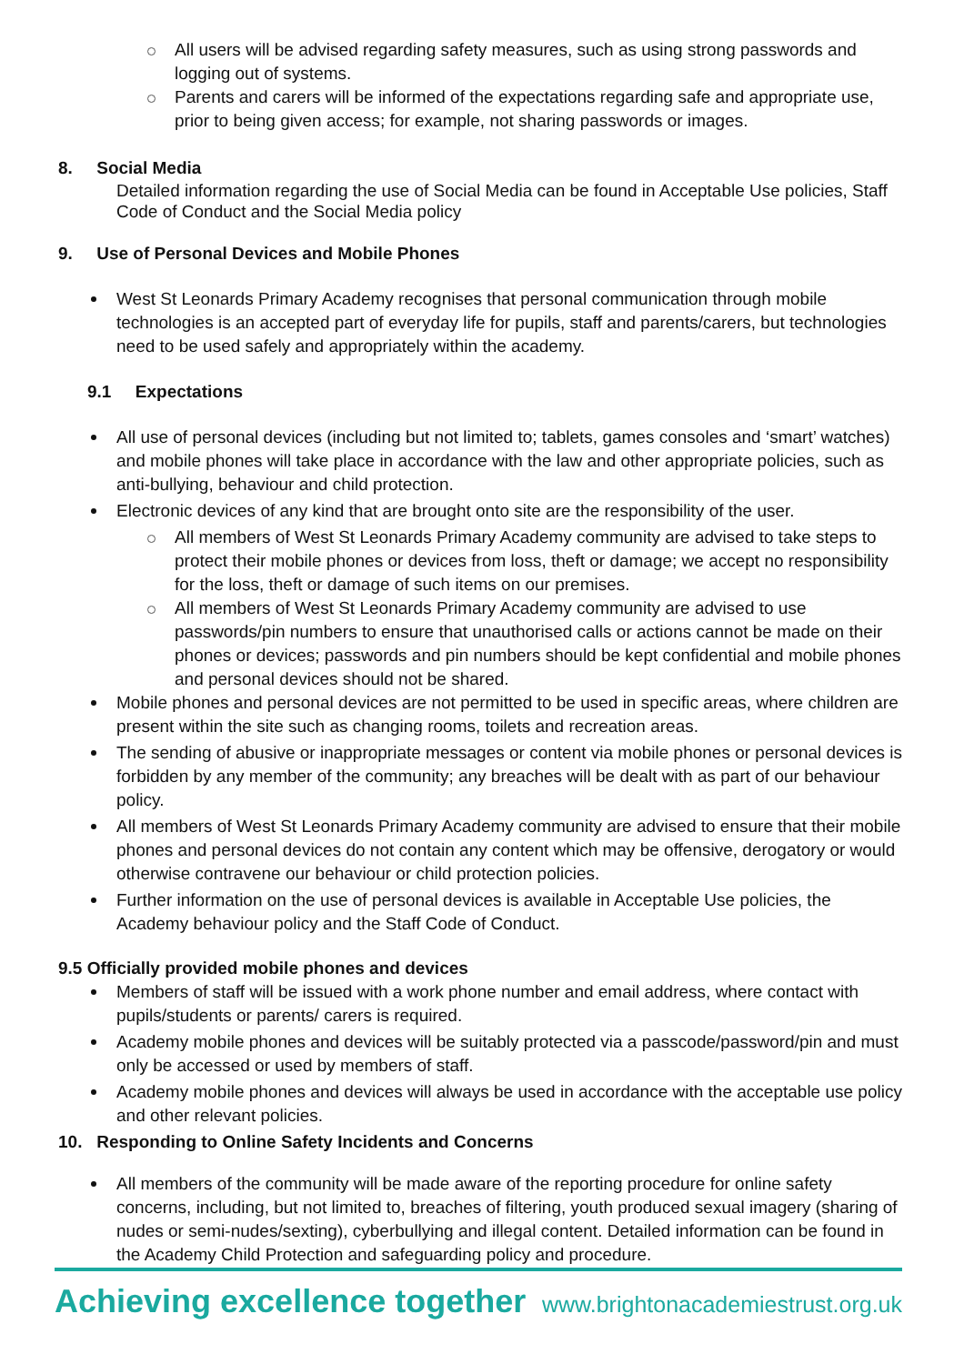All users will be advised regarding safety measures, such as using strong passwords and logging out of systems.
Parents and carers will be informed of the expectations regarding safe and appropriate use, prior to being given access; for example, not sharing passwords or images.
8. Social Media
Detailed information regarding the use of Social Media can be found in Acceptable Use policies, Staff Code of Conduct and the Social Media policy
9. Use of Personal Devices and Mobile Phones
West St Leonards Primary Academy recognises that personal communication through mobile technologies is an accepted part of everyday life for pupils, staff and parents/carers, but technologies need to be used safely and appropriately within the academy.
9.1 Expectations
All use of personal devices (including but not limited to; tablets, games consoles and ‘smart’ watches) and mobile phones will take place in accordance with the law and other appropriate policies, such as anti-bullying, behaviour and child protection.
Electronic devices of any kind that are brought onto site are the responsibility of the user.
All members of West St Leonards Primary Academy community are advised to take steps to protect their mobile phones or devices from loss, theft or damage; we accept no responsibility for the loss, theft or damage of such items on our premises.
All members of West St Leonards Primary Academy community are advised to use passwords/pin numbers to ensure that unauthorised calls or actions cannot be made on their phones or devices; passwords and pin numbers should be kept confidential and mobile phones and personal devices should not be shared.
Mobile phones and personal devices are not permitted to be used in specific areas, where children are present within the site such as changing rooms, toilets and recreation areas.
The sending of abusive or inappropriate messages or content via mobile phones or personal devices is forbidden by any member of the community; any breaches will be dealt with as part of our behaviour policy.
All members of West St Leonards Primary Academy community are advised to ensure that their mobile phones and personal devices do not contain any content which may be offensive, derogatory or would otherwise contravene our behaviour or child protection policies.
Further information on the use of personal devices is available in Acceptable Use policies, the Academy behaviour policy and the Staff Code of Conduct.
9.5 Officially provided mobile phones and devices
Members of staff will be issued with a work phone number and email address, where contact with pupils/students or parents/ carers is required.
Academy mobile phones and devices will be suitably protected via a passcode/password/pin and must only be accessed or used by members of staff.
Academy mobile phones and devices will always be used in accordance with the acceptable use policy and other relevant policies.
10. Responding to Online Safety Incidents and Concerns
All members of the community will be made aware of the reporting procedure for online safety concerns, including, but not limited to, breaches of filtering, youth produced sexual imagery (sharing of nudes or semi-nudes/sexting), cyberbullying and illegal content. Detailed information can be found in the Academy Child Protection and safeguarding policy and procedure.
Achieving excellence together www.brightonacademiestrust.org.uk